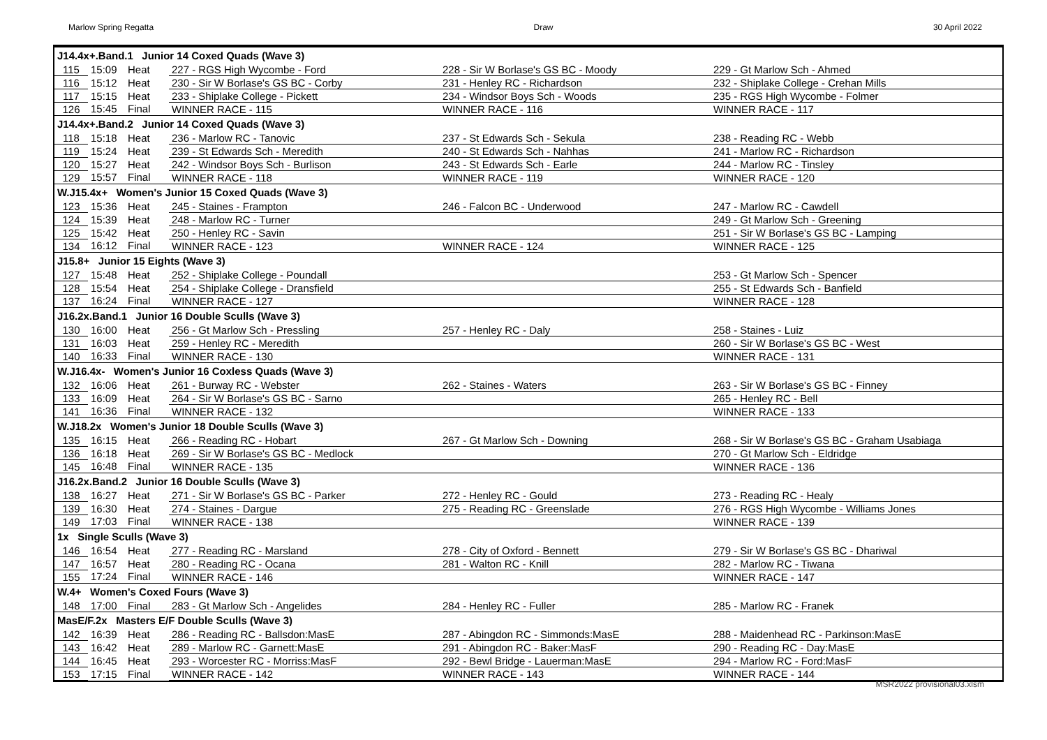Marlow Spring Regatta Draw 30 April 2022
| J14.4x+.Band.1 Junior 14 Coxed Quads (Wave 3) | | | | | |
| 115 | 15:09 | Heat | 227 - RGS High Wycombe - Ford | 228 - Sir W Borlase's GS BC - Moody | 229 - Gt Marlow Sch - Ahmed |
| 116 | 15:12 | Heat | 230 - Sir W Borlase's GS BC - Corby | 231 - Henley RC - Richardson | 232 - Shiplake College - Crehan Mills |
| 117 | 15:15 | Heat | 233 - Shiplake College - Pickett | 234 - Windsor Boys Sch - Woods | 235 - RGS High Wycombe - Folmer |
| 126 | 15:45 | Final | WINNER RACE - 115 | WINNER RACE - 116 | WINNER RACE - 117 |
| J14.4x+.Band.2 Junior 14 Coxed Quads (Wave 3) | | | | | |
| 118 | 15:18 | Heat | 236 - Marlow RC - Tanovic | 237 - St Edwards Sch - Sekula | 238 - Reading RC - Webb |
| 119 | 15:24 | Heat | 239 - St Edwards Sch - Meredith | 240 - St Edwards Sch - Nahhas | 241 - Marlow RC - Richardson |
| 120 | 15:27 | Heat | 242 - Windsor Boys Sch - Burlison | 243 - St Edwards Sch - Earle | 244 - Marlow RC - Tinsley |
| 129 | 15:57 | Final | WINNER RACE - 118 | WINNER RACE - 119 | WINNER RACE - 120 |
| W.J15.4x+ Women's Junior 15 Coxed Quads (Wave 3) | | | | | |
| 123 | 15:36 | Heat | 245 - Staines - Frampton | 246 - Falcon BC - Underwood | 247 - Marlow RC - Cawdell |
| 124 | 15:39 | Heat | 248 - Marlow RC - Turner | | 249 - Gt Marlow Sch - Greening |
| 125 | 15:42 | Heat | 250 - Henley RC - Savin | | 251 - Sir W Borlase's GS BC - Lamping |
| 134 | 16:12 | Final | WINNER RACE - 123 | WINNER RACE - 124 | WINNER RACE - 125 |
| J15.8+ Junior 15 Eights (Wave 3) | | | | | |
| 127 | 15:48 | Heat | 252 - Shiplake College - Poundall | | 253 - Gt Marlow Sch - Spencer |
| 128 | 15:54 | Heat | 254 - Shiplake College - Dransfield | | 255 - St Edwards Sch - Banfield |
| 137 | 16:24 | Final | WINNER RACE - 127 | | WINNER RACE - 128 |
| J16.2x.Band.1 Junior 16 Double Sculls (Wave 3) | | | | | |
| 130 | 16:00 | Heat | 256 - Gt Marlow Sch - Pressling | 257 - Henley RC - Daly | 258 - Staines - Luiz |
| 131 | 16:03 | Heat | 259 - Henley RC - Meredith | | 260 - Sir W Borlase's GS BC - West |
| 140 | 16:33 | Final | WINNER RACE - 130 | | WINNER RACE - 131 |
| W.J16.4x- Women's Junior 16 Coxless Quads (Wave 3) | | | | | |
| 132 | 16:06 | Heat | 261 - Burway RC - Webster | 262 - Staines - Waters | 263 - Sir W Borlase's GS BC - Finney |
| 133 | 16:09 | Heat | 264 - Sir W Borlase's GS BC - Sarno | | 265 - Henley RC - Bell |
| 141 | 16:36 | Final | WINNER RACE - 132 | | WINNER RACE - 133 |
| W.J18.2x Women's Junior 18 Double Sculls (Wave 3) | | | | | |
| 135 | 16:15 | Heat | 266 - Reading RC - Hobart | 267 - Gt Marlow Sch - Downing | 268 - Sir W Borlase's GS BC - Graham Usabiaga |
| 136 | 16:18 | Heat | 269 - Sir W Borlase's GS BC - Medlock | | 270 - Gt Marlow Sch - Eldridge |
| 145 | 16:48 | Final | WINNER RACE - 135 | | WINNER RACE - 136 |
| J16.2x.Band.2 Junior 16 Double Sculls (Wave 3) | | | | | |
| 138 | 16:27 | Heat | 271 - Sir W Borlase's GS BC - Parker | 272 - Henley RC - Gould | 273 - Reading RC - Healy |
| 139 | 16:30 | Heat | 274 - Staines - Dargue | 275 - Reading RC - Greenslade | 276 - RGS High Wycombe - Williams Jones |
| 149 | 17:03 | Final | WINNER RACE - 138 | | WINNER RACE - 139 |
| 1x Single Sculls (Wave 3) | | | | | |
| 146 | 16:54 | Heat | 277 - Reading RC - Marsland | 278 - City of Oxford - Bennett | 279 - Sir W Borlase's GS BC - Dhariwal |
| 147 | 16:57 | Heat | 280 - Reading RC - Ocana | 281 - Walton RC - Knill | 282 - Marlow RC - Tiwana |
| 155 | 17:24 | Final | WINNER RACE - 146 | | WINNER RACE - 147 |
| W.4+ Women's Coxed Fours (Wave 3) | | | | | |
| 148 | 17:00 | Final | 283 - Gt Marlow Sch - Angelides | 284 - Henley RC - Fuller | 285 - Marlow RC - Franek |
| MasE/F.2x Masters E/F Double Sculls (Wave 3) | | | | | |
| 142 | 16:39 | Heat | 286 - Reading RC - Ballsdon:MasE | 287 - Abingdon RC - Simmonds:MasE | 288 - Maidenhead RC - Parkinson:MasE |
| 143 | 16:42 | Heat | 289 - Marlow RC - Garnett:MasE | 291 - Abingdon RC - Baker:MasF | 290 - Reading RC - Day:MasE |
| 144 | 16:45 | Heat | 293 - Worcester RC - Morriss:MasF | 292 - Bewl Bridge - Lauerman:MasE | 294 - Marlow RC - Ford:MasF |
| 153 | 17:15 | Final | WINNER RACE - 142 | WINNER RACE - 143 | WINNER RACE - 144 |
MSR2022 provisional03.xlsm